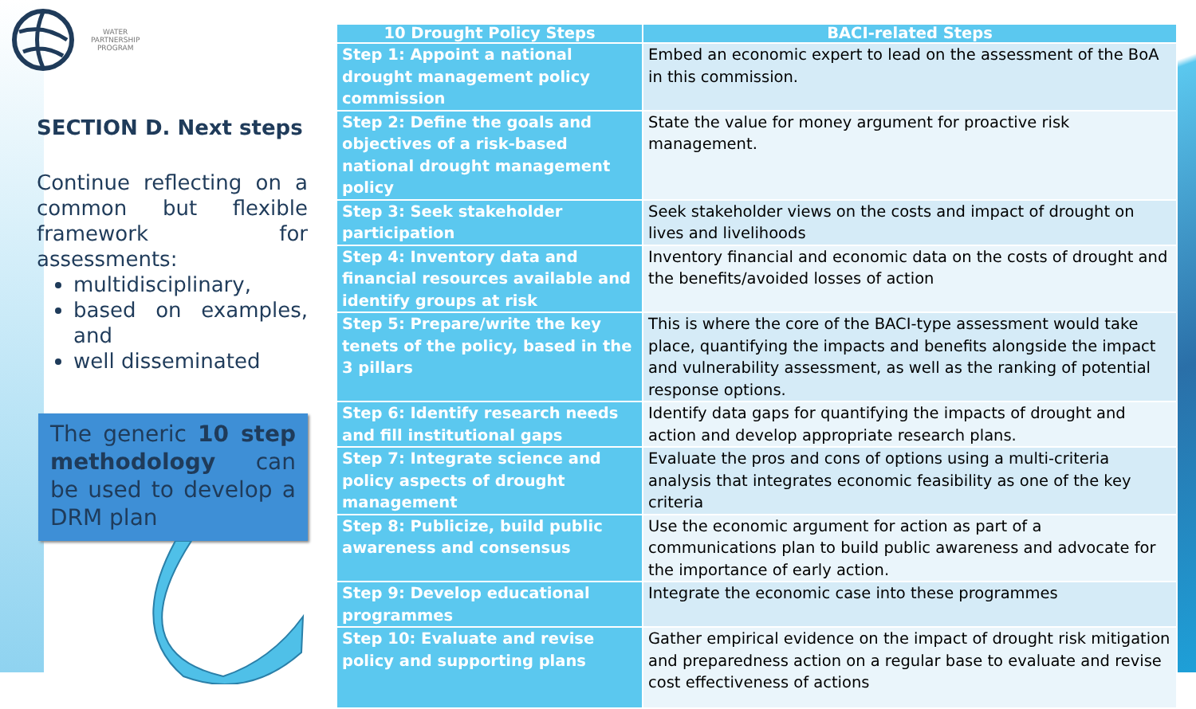WATER
PARTNERSHIP
PROGRAM
SECTION D. Next steps
Continue reflecting on a common but flexible framework for assessments:
multidisciplinary,
based on examples, and
well disseminated
The generic 10 step methodology can be used to develop a DRM plan
| 10 Drought Policy Steps | BACI-related Steps |
| --- | --- |
| Step 1: Appoint a national drought management policy commission | Embed an economic expert to lead on the assessment of the BoA in this commission. |
| Step 2: Define the goals and objectives of a risk-based national drought management policy | State the value for money argument for proactive risk management. |
| Step 3: Seek stakeholder participation | Seek stakeholder views on the costs and impact of drought on lives and livelihoods |
| Step 4: Inventory data and financial resources available and identify groups at risk | Inventory financial and economic data on the costs of drought and the benefits/avoided losses of action |
| Step 5: Prepare/write the key tenets of the policy, based in the 3 pillars | This is where the core of the BACI-type assessment would take place, quantifying the impacts and benefits alongside the impact and vulnerability assessment, as well as the ranking of potential response options. |
| Step 6: Identify research needs and fill institutional gaps | Identify data gaps for quantifying the impacts of drought and action and develop appropriate research plans. |
| Step 7: Integrate science and policy aspects of drought management | Evaluate the pros and cons of options using a multi-criteria analysis that integrates economic feasibility as one of the key criteria |
| Step 8: Publicize, build public awareness and consensus | Use the economic argument for action as part of a communications plan to build public awareness and advocate for the importance of early action. |
| Step 9: Develop educational programmes | Integrate the economic case into these programmes |
| Step 10: Evaluate and revise policy and supporting plans | Gather empirical evidence on the impact of drought risk mitigation and preparedness action on a regular base to evaluate and revise cost effectiveness of actions |